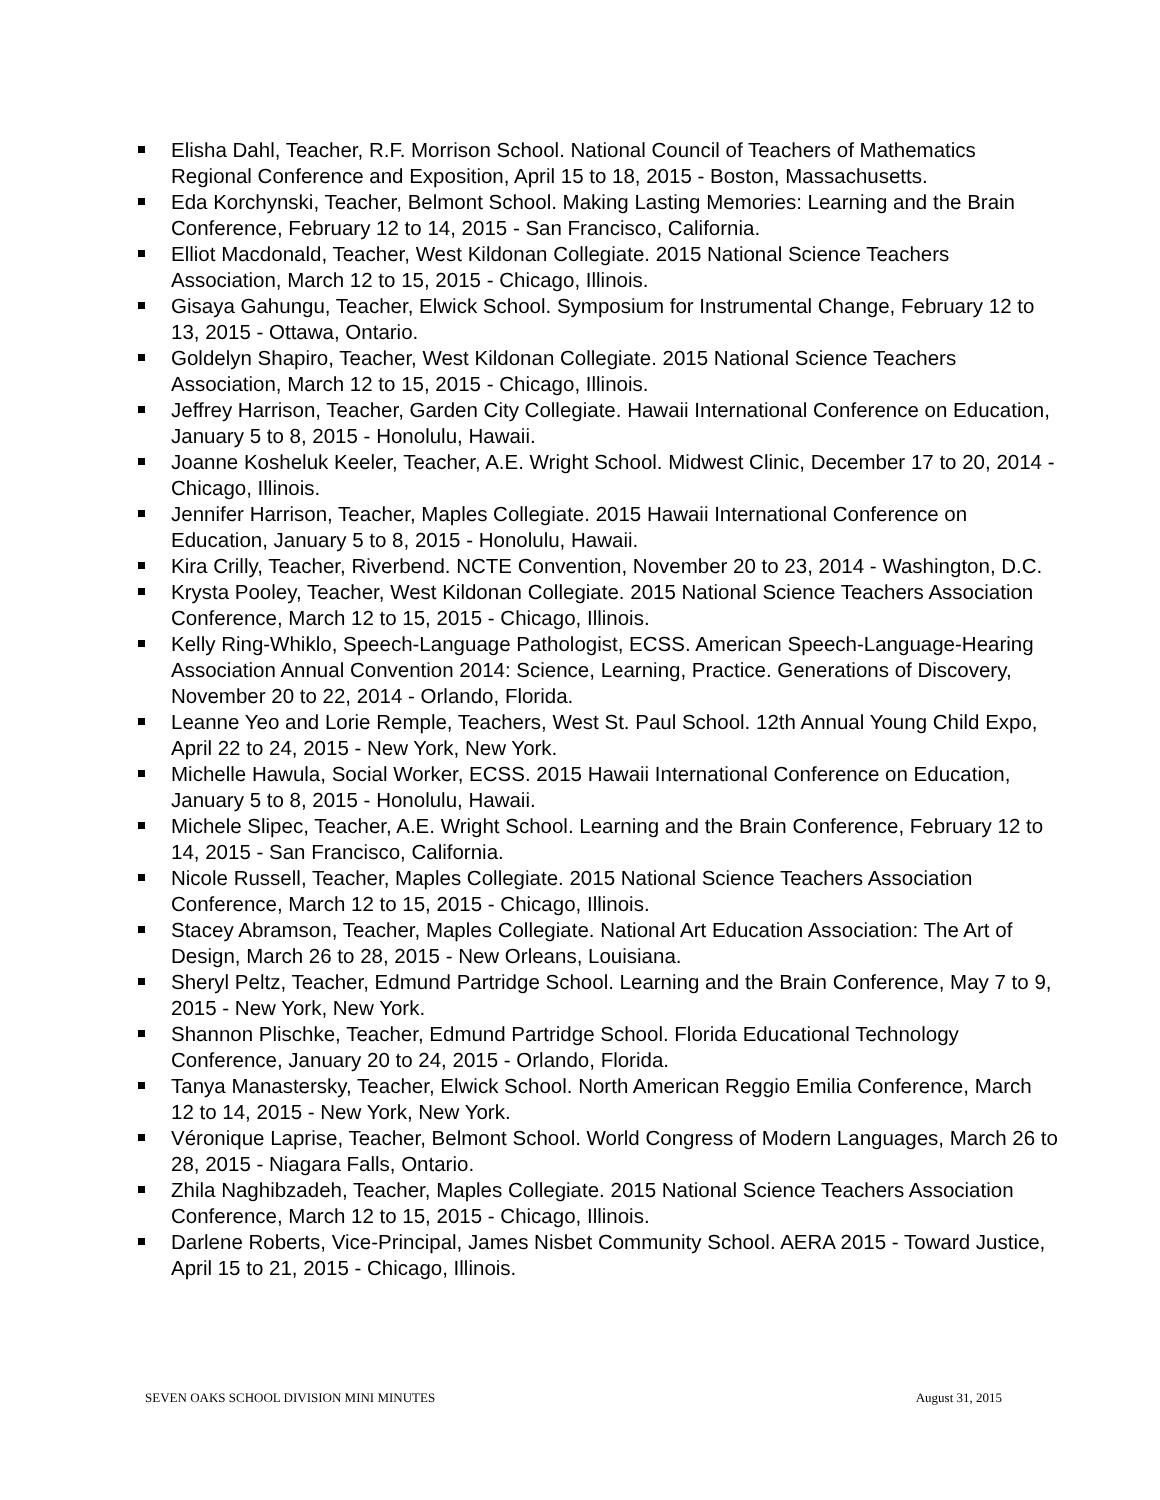Elisha Dahl, Teacher, R.F. Morrison School. National Council of Teachers of Mathematics Regional Conference and Exposition, April 15 to 18, 2015 - Boston, Massachusetts.
Eda Korchynski, Teacher, Belmont School. Making Lasting Memories: Learning and the Brain Conference, February 12 to 14, 2015 - San Francisco, California.
Elliot Macdonald, Teacher, West Kildonan Collegiate. 2015 National Science Teachers Association, March 12 to 15, 2015 - Chicago, Illinois.
Gisaya Gahungu, Teacher, Elwick School. Symposium for Instrumental Change, February 12 to 13, 2015 - Ottawa, Ontario.
Goldelyn Shapiro, Teacher, West Kildonan Collegiate. 2015 National Science Teachers Association, March 12 to 15, 2015 - Chicago, Illinois.
Jeffrey Harrison, Teacher, Garden City Collegiate. Hawaii International Conference on Education, January 5 to 8, 2015 - Honolulu, Hawaii.
Joanne Kosheluk Keeler, Teacher, A.E. Wright School. Midwest Clinic, December 17 to 20, 2014 - Chicago, Illinois.
Jennifer Harrison, Teacher, Maples Collegiate. 2015 Hawaii International Conference on Education, January 5 to 8, 2015 - Honolulu, Hawaii.
Kira Crilly, Teacher, Riverbend. NCTE Convention, November 20 to 23, 2014 - Washington, D.C.
Krysta Pooley, Teacher, West Kildonan Collegiate. 2015 National Science Teachers Association Conference, March 12 to 15, 2015 - Chicago, Illinois.
Kelly Ring-Whiklo, Speech-Language Pathologist, ECSS. American Speech-Language-Hearing Association Annual Convention 2014: Science, Learning, Practice. Generations of Discovery, November 20 to 22, 2014 - Orlando, Florida.
Leanne Yeo and Lorie Remple, Teachers, West St. Paul School. 12th Annual Young Child Expo, April 22 to 24, 2015 - New York, New York.
Michelle Hawula, Social Worker, ECSS. 2015 Hawaii International Conference on Education, January 5 to 8, 2015 - Honolulu, Hawaii.
Michele Slipec, Teacher, A.E. Wright School. Learning and the Brain Conference, February 12 to 14, 2015 - San Francisco, California.
Nicole Russell, Teacher, Maples Collegiate. 2015 National Science Teachers Association Conference, March 12 to 15, 2015 - Chicago, Illinois.
Stacey Abramson, Teacher, Maples Collegiate. National Art Education Association: The Art of Design, March 26 to 28, 2015 - New Orleans, Louisiana.
Sheryl Peltz, Teacher, Edmund Partridge School. Learning and the Brain Conference, May 7 to 9, 2015 - New York, New York.
Shannon Plischke, Teacher, Edmund Partridge School. Florida Educational Technology Conference, January 20 to 24, 2015 - Orlando, Florida.
Tanya Manastersky, Teacher, Elwick School. North American Reggio Emilia Conference, March 12 to 14, 2015 - New York, New York.
Véronique Laprise, Teacher, Belmont School. World Congress of Modern Languages, March 26 to 28, 2015 - Niagara Falls, Ontario.
Zhila Naghibzadeh, Teacher, Maples Collegiate. 2015 National Science Teachers Association Conference, March 12 to 15, 2015 - Chicago, Illinois.
Darlene Roberts, Vice-Principal, James Nisbet Community School. AERA 2015 - Toward Justice, April 15 to 21, 2015 - Chicago, Illinois.
SEVEN OAKS SCHOOL DIVISION MINI MINUTES August 31, 2015